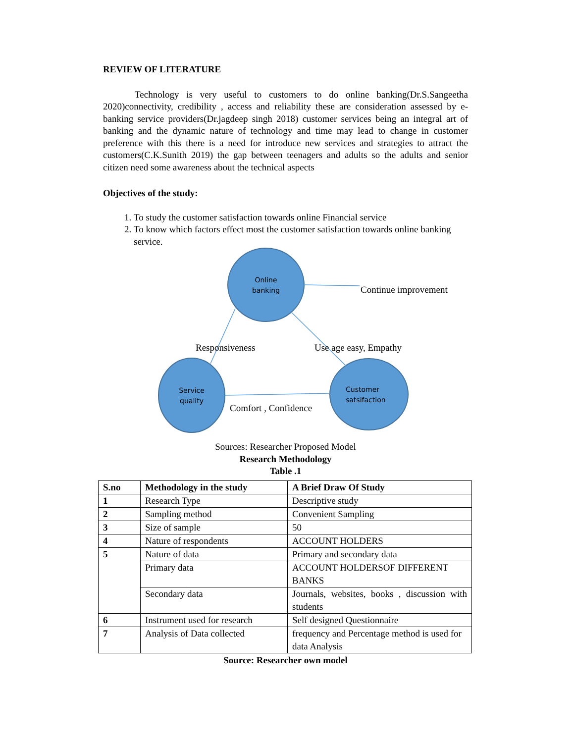REVIEW OF LITERATURE
Technology is very useful to customers to do online banking(Dr.S.Sangeetha 2020)connectivity, credibility , access and reliability these are consideration assessed by e-banking service providers(Dr.jagdeep singh 2018) customer services being an integral art of banking and the dynamic nature of technology and time may lead to change in customer preference with this there is a need for introduce new services and strategies to attract the customers(C.K.Sunith 2019) the gap between teenagers and adults so the adults and senior citizen need some awareness about the technical aspects
Objectives of the study:
1. To study the customer satisfaction towards online Financial service
2. To know which factors effect most the customer satisfaction towards online banking service.
Online
banking
Service
quality
Customer
satsifaction
Continue improvement
Responsiveness Use age easy, Empathy
Comfort , Confidence
Sources: Researcher Proposed Model
Research Methodology
Table .1
| S.no | Methodology in the study | A Brief Draw Of Study |
| --- | --- | --- |
| 1 | Research Type | Descriptive study |
| 2 | Sampling method | Convenient Sampling |
| 3 | Size of sample | 50 |
| 4 | Nature of respondents | ACCOUNT HOLDERS |
| 5 | Nature of data | Primary and secondary data |
| | Primary data | ACCOUNT HOLDERSOF DIFFERENT BANKS |
| | Secondary data | Journals, websites, books , discussion with students |
| 6 | Instrument used for research | Self designed Questionnaire |
| 7 | Analysis of Data collected | frequency and Percentage method is used for data Analysis |
Source: Researcher own model